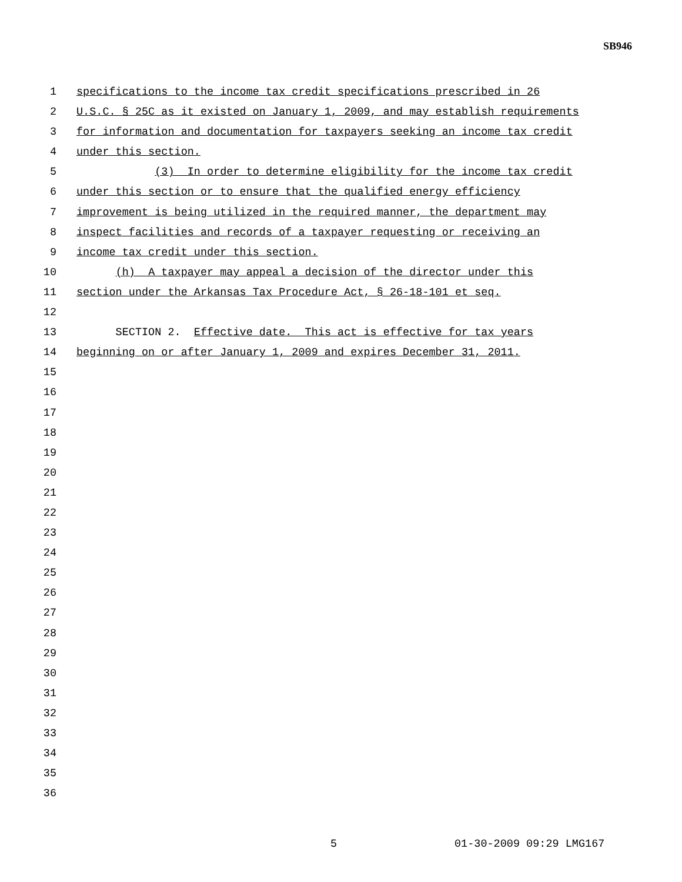SB946
1 specifications to the income tax credit specifications prescribed in 26
2 U.S.C. § 25C as it existed on January 1, 2009, and may establish requirements
3 for information and documentation for taxpayers seeking an income tax credit
4 under this section.
5 (3) In order to determine eligibility for the income tax credit
6 under this section or to ensure that the qualified energy efficiency
7 improvement is being utilized in the required manner, the department may
8 inspect facilities and records of a taxpayer requesting or receiving an
9 income tax credit under this section.
10 (h) A taxpayer may appeal a decision of the director under this
11 section under the Arkansas Tax Procedure Act, § 26-18-101 et seq.
12
13 SECTION 2. Effective date. This act is effective for tax years
14 beginning on or after January 1, 2009 and expires December 31, 2011.
15
16
17
18
19
20
21
22
23
24
25
26
27
28
29
30
31
32
33
34
35
36
5 01-30-2009 09:29 LMG167